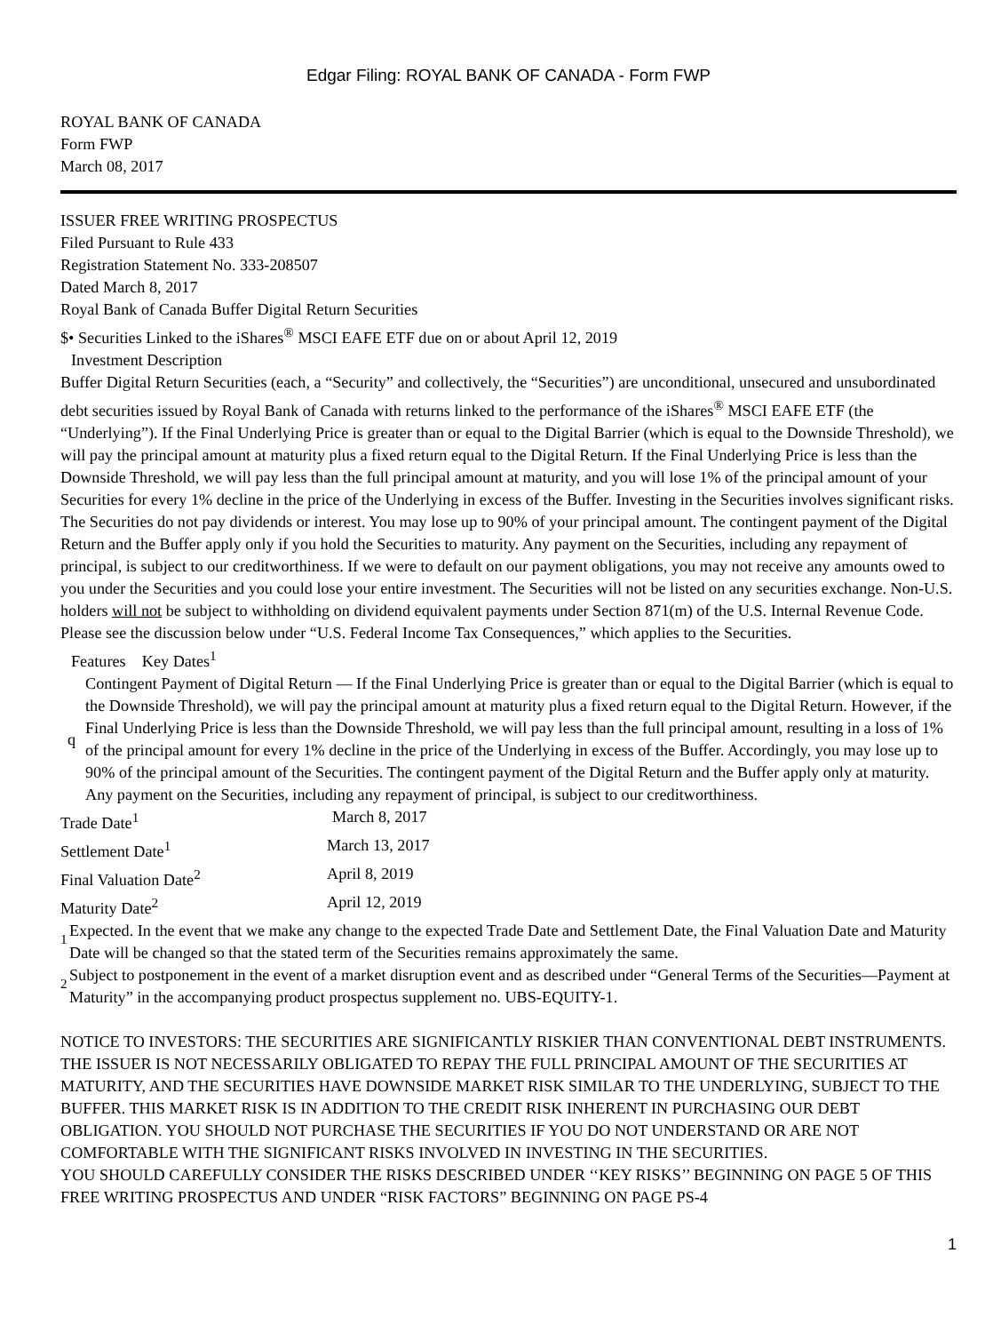Edgar Filing: ROYAL BANK OF CANADA - Form FWP
ROYAL BANK OF CANADA
Form FWP
March 08, 2017
ISSUER FREE WRITING PROSPECTUS
Filed Pursuant to Rule 433
Registration Statement No. 333-208507
Dated March 8, 2017
Royal Bank of Canada Buffer Digital Return Securities
$• Securities Linked to the iShares<sup>®</sup> MSCI EAFE ETF due on or about April 12, 2019
Investment Description
Buffer Digital Return Securities (each, a “Security” and collectively, the “Securities”) are unconditional, unsecured and unsubordinated debt securities issued by Royal Bank of Canada with returns linked to the performance of the iShares<sup>®</sup> MSCI EAFE ETF (the “Underlying”). If the Final Underlying Price is greater than or equal to the Digital Barrier (which is equal to the Downside Threshold), we will pay the principal amount at maturity plus a fixed return equal to the Digital Return. If the Final Underlying Price is less than the Downside Threshold, we will pay less than the full principal amount at maturity, and you will lose 1% of the principal amount of your Securities for every 1% decline in the price of the Underlying in excess of the Buffer. Investing in the Securities involves significant risks. The Securities do not pay dividends or interest. You may lose up to 90% of your principal amount. The contingent payment of the Digital Return and the Buffer apply only if you hold the Securities to maturity. Any payment on the Securities, including any repayment of principal, is subject to our creditworthiness. If we were to default on our payment obligations, you may not receive any amounts owed to you under the Securities and you could lose your entire investment. The Securities will not be listed on any securities exchange. Non-U.S. holders will not be subject to withholding on dividend equivalent payments under Section 871(m) of the U.S. Internal Revenue Code. Please see the discussion below under “U.S. Federal Income Tax Consequences,” which applies to the Securities.
Features Key Dates<sup>1</sup>
| q | Contingent Payment of Digital Return — If the Final Underlying Price is greater than or equal to the Digital Barrier (which is equal to the Downside Threshold), we will pay the principal amount at maturity plus a fixed return equal to the Digital Return. However, if the Final Underlying Price is less than the Downside Threshold, we will pay less than the full principal amount, resulting in a loss of 1% of the principal amount for every 1% decline in the price of the Underlying in excess of the Buffer. Accordingly, you may lose up to 90% of the principal amount of the Securities. The contingent payment of the Digital Return and the Buffer apply only at maturity. Any payment on the Securities, including any repayment of principal, is subject to our creditworthiness. |
| Trade Date<sup>1</sup> | March 8, 2017 |
| Settlement Date<sup>1</sup> | March 13, 2017 |
| Final Valuation Date<sup>2</sup> | April 8, 2019 |
| Maturity Date<sup>2</sup> | April 12, 2019 |
| <sup>1</sup> | Expected. In the event that we make any change to the expected Trade Date and Settlement Date, the Final Valuation Date and Maturity Date will be changed so that the stated term of the Securities remains approximately the same. |
| <sup>2</sup> | Subject to postponement in the event of a market disruption event and as described under “General Terms of the Securities—Payment at Maturity” in the accompanying product prospectus supplement no. UBS-EQUITY-1. |
NOTICE TO INVESTORS: THE SECURITIES ARE SIGNIFICANTLY RISKIER THAN CONVENTIONAL DEBT INSTRUMENTS. THE ISSUER IS NOT NECESSARILY OBLIGATED TO REPAY THE FULL PRINCIPAL AMOUNT OF THE SECURITIES AT MATURITY, AND THE SECURITIES HAVE DOWNSIDE MARKET RISK SIMILAR TO THE UNDERLYING, SUBJECT TO THE BUFFER. THIS MARKET RISK IS IN ADDITION TO THE CREDIT RISK INHERENT IN PURCHASING OUR DEBT OBLIGATION. YOU SHOULD NOT PURCHASE THE SECURITIES IF YOU DO NOT UNDERSTAND OR ARE NOT COMFORTABLE WITH THE SIGNIFICANT RISKS INVOLVED IN INVESTING IN THE SECURITIES.
YOU SHOULD CAREFULLY CONSIDER THE RISKS DESCRIBED UNDER ‘‘KEY RISKS’’ BEGINNING ON PAGE 5 OF THIS FREE WRITING PROSPECTUS AND UNDER “RISK FACTORS” BEGINNING ON PAGE PS-4
1